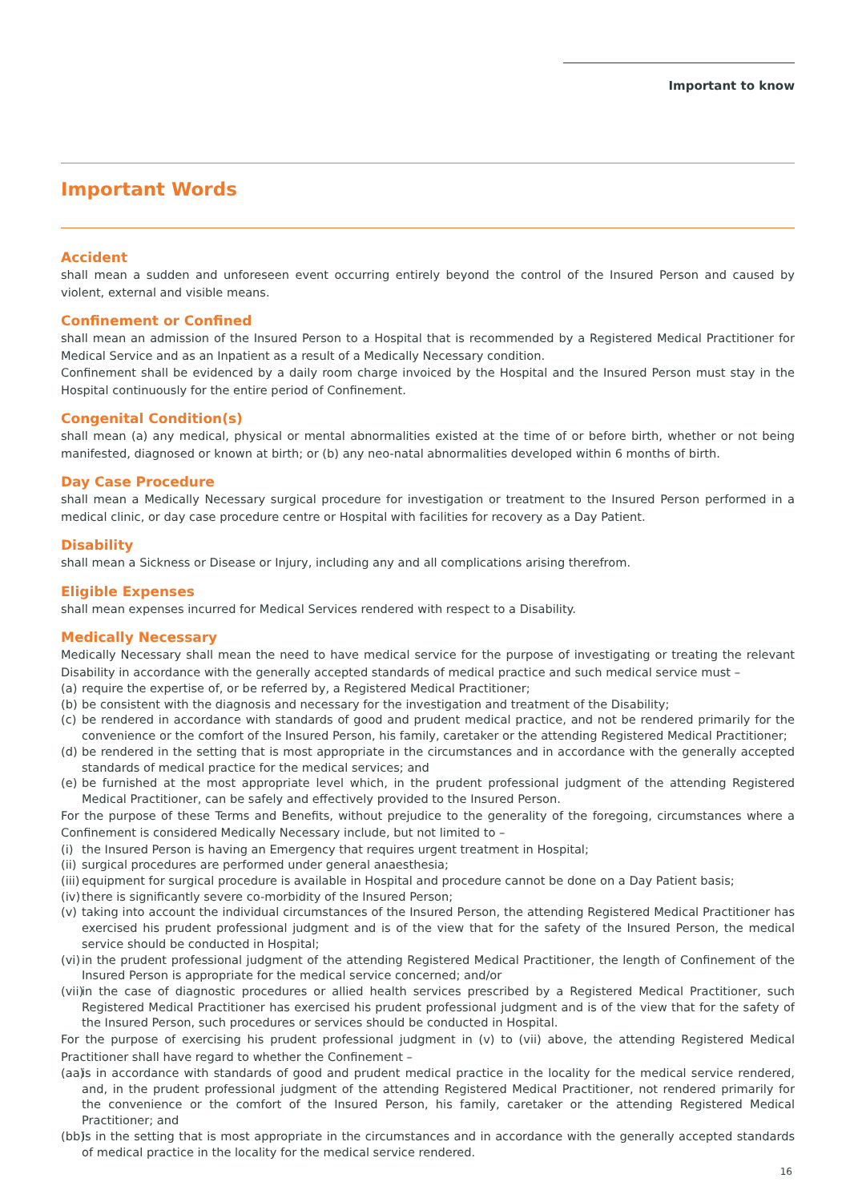Important to know
Important Words
Accident
shall mean a sudden and unforeseen event occurring entirely beyond the control of the Insured Person and caused by violent, external and visible means.
Confinement or Confined
shall mean an admission of the Insured Person to a Hospital that is recommended by a Registered Medical Practitioner for Medical Service and as an Inpatient as a result of a Medically Necessary condition.
Confinement shall be evidenced by a daily room charge invoiced by the Hospital and the Insured Person must stay in the Hospital continuously for the entire period of Confinement.
Congenital Condition(s)
shall mean (a) any medical, physical or mental abnormalities existed at the time of or before birth, whether or not being manifested, diagnosed or known at birth; or (b) any neo-natal abnormalities developed within 6 months of birth.
Day Case Procedure
shall mean a Medically Necessary surgical procedure for investigation or treatment to the Insured Person performed in a medical clinic, or day case procedure centre or Hospital with facilities for recovery as a Day Patient.
Disability
shall mean a Sickness or Disease or Injury, including any and all complications arising therefrom.
Eligible Expenses
shall mean expenses incurred for Medical Services rendered with respect to a Disability.
Medically Necessary
Medically Necessary shall mean the need to have medical service for the purpose of investigating or treating the relevant Disability in accordance with the generally accepted standards of medical practice and such medical service must –
(a) require the expertise of, or be referred by, a Registered Medical Practitioner;
(b) be consistent with the diagnosis and necessary for the investigation and treatment of the Disability;
(c) be rendered in accordance with standards of good and prudent medical practice, and not be rendered primarily for the convenience or the comfort of the Insured Person, his family, caretaker or the attending Registered Medical Practitioner;
(d) be rendered in the setting that is most appropriate in the circumstances and in accordance with the generally accepted standards of medical practice for the medical services; and
(e) be furnished at the most appropriate level which, in the prudent professional judgment of the attending Registered Medical Practitioner, can be safely and effectively provided to the Insured Person.
For the purpose of these Terms and Benefits, without prejudice to the generality of the foregoing, circumstances where a Confinement is considered Medically Necessary include, but not limited to –
(i) the Insured Person is having an Emergency that requires urgent treatment in Hospital;
(ii) surgical procedures are performed under general anaesthesia;
(iii) equipment for surgical procedure is available in Hospital and procedure cannot be done on a Day Patient basis;
(iv) there is significantly severe co-morbidity of the Insured Person;
(v) taking into account the individual circumstances of the Insured Person, the attending Registered Medical Practitioner has exercised his prudent professional judgment and is of the view that for the safety of the Insured Person, the medical service should be conducted in Hospital;
(vi) in the prudent professional judgment of the attending Registered Medical Practitioner, the length of Confinement of the Insured Person is appropriate for the medical service concerned; and/or
(vii) in the case of diagnostic procedures or allied health services prescribed by a Registered Medical Practitioner, such Registered Medical Practitioner has exercised his prudent professional judgment and is of the view that for the safety of the Insured Person, such procedures or services should be conducted in Hospital.
For the purpose of exercising his prudent professional judgment in (v) to (vii) above, the attending Registered Medical Practitioner shall have regard to whether the Confinement –
(aa) is in accordance with standards of good and prudent medical practice in the locality for the medical service rendered, and, in the prudent professional judgment of the attending Registered Medical Practitioner, not rendered primarily for the convenience or the comfort of the Insured Person, his family, caretaker or the attending Registered Medical Practitioner; and
(bb) is in the setting that is most appropriate in the circumstances and in accordance with the generally accepted standards of medical practice in the locality for the medical service rendered.
16